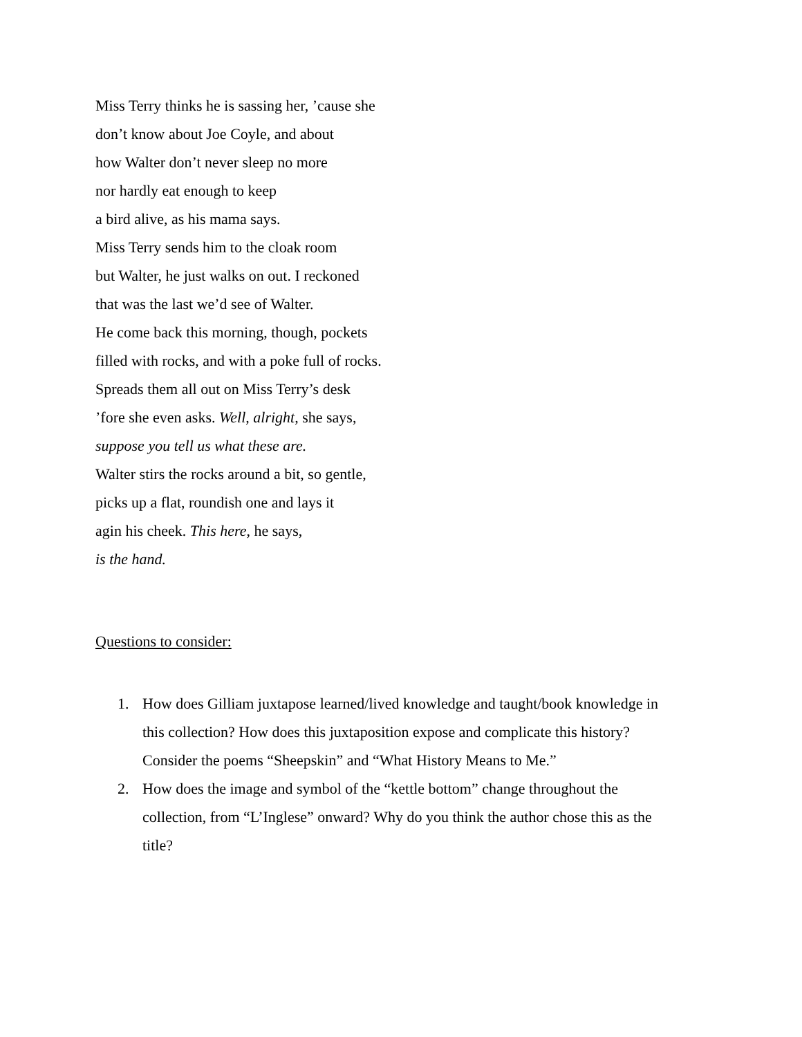Miss Terry thinks he is sassing her, ’cause she
don’t know about Joe Coyle, and about
how Walter don’t never sleep no more
nor hardly eat enough to keep
a bird alive, as his mama says.
Miss Terry sends him to the cloak room
but Walter, he just walks on out. I reckoned
that was the last we’d see of Walter.
He come back this morning, though, pockets
filled with rocks, and with a poke full of rocks.
Spreads them all out on Miss Terry’s desk
’fore she even asks. Well, alright, she says,
suppose you tell us what these are.
Walter stirs the rocks around a bit, so gentle,
picks up a flat, roundish one and lays it
agin his cheek. This here, he says,
is the hand.
Questions to consider:
1. How does Gilliam juxtapose learned/lived knowledge and taught/book knowledge in this collection? How does this juxtaposition expose and complicate this history? Consider the poems “Sheepskin” and “What History Means to Me.”
2. How does the image and symbol of the “kettle bottom” change throughout the collection, from “L’Inglese” onward? Why do you think the author chose this as the title?